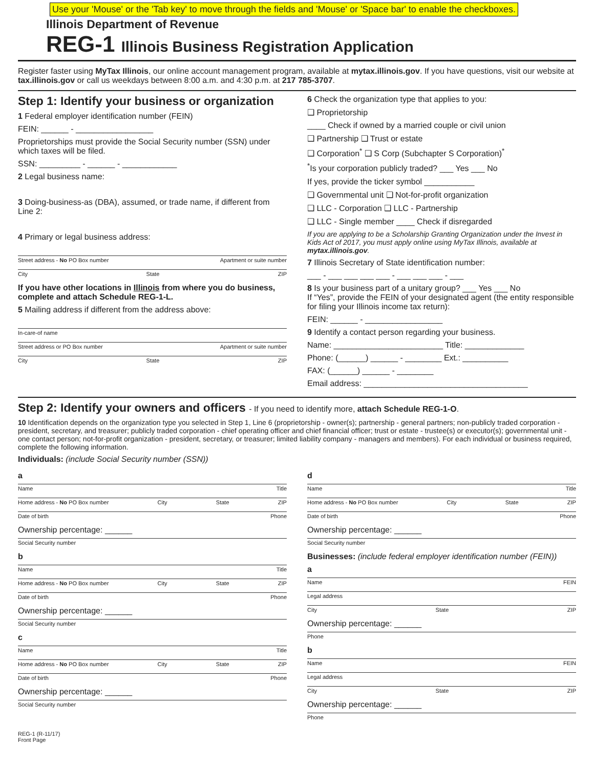Use your 'Mouse' or the 'Tab key' to move through the fields and 'Mouse' or 'Space bar' to enable the checkboxes.
Illinois Department of Revenue
REG-1 Illinois Business Registration Application
Register faster using MyTax Illinois, our online account management program, available at mytax.illinois.gov. If you have questions, visit our website at tax.illinois.gov or call us weekdays between 8:00 a.m. and 4:30 p.m. at 217 785-3707.
Step 1: Identify your business or organization
1 Federal employer identification number (FEIN)
FEIN: ______ - _________________
Proprietorships must provide the Social Security number (SSN) under which taxes will be filed.
SSN: _________ - ______ - ____________
2 Legal business name:
3 Doing-business-as (DBA), assumed, or trade name, if different from Line 2:
4 Primary or legal business address:
Street address - No PO Box number Apartment or suite number
City State ZIP
If you have other locations in Illinois from where you do business, complete and attach Schedule REG-1-L.
5 Mailing address if different from the address above:
In-care-of name
Street address or PO Box number Apartment or suite number
City State ZIP
6 Check the organization type that applies to you:
❑ Proprietorship
____ Check if owned by a married couple or civil union
❑ Partnership ❑ Trust or estate
❑ Corporation<sup>*</sup> ❑ S Corp (Subchapter S Corporation)<sup>*</sup>
<sup>*</sup> Is your corporation publicly traded? ___ Yes ___ No
If yes, provide the ticker symbol ___________
❑ Governmental unit ❑ Not-for-profit organization
❑ LLC - Corporation ❑ LLC - Partnership
❑ LLC - Single member ____ Check if disregarded
If you are applying to be a Scholarship Granting Organization under the Invest in Kids Act of 2017, you must apply online using MyTax Illinois, available at mytax.illinois.gov.
7 Illinois Secretary of State identification number:
___ - ___ ___ ___ ___ - ___ ___ ___ - ___
8 Is your business part of a unitary group? ___ Yes ___ No
If “Yes”, provide the FEIN of your designated agent (the entity responsible for filing your Illinois income tax return):
FEIN: ______ - _________________
9 Identify a contact person regarding your business.
Name: ________________________ Title: _____________
Phone: (______) ______ - ________ Ext.: __________
FAX: (______) ______ - ________
Email address: ____________________________________
Step 2: Identify your owners and officers - If you need to identify more, attach Schedule REG-1-O.
10 Identification depends on the organization type you selected in Step 1, Line 6 (proprietorship - owner(s); partnership - general partners; non-publicly traded corporation - president, secretary, and treasurer; publicly traded corporation - chief operating officer and chief financial officer; trust or estate - trustee(s) or executor(s); governmental unit - one contact person; not-for-profit organization - president, secretary, or treasurer; limited liability company - managers and members). For each individual or business required, complete the following information.
Individuals: (include Social Security number (SSN))
a
Name Title
Home address - No PO Box number City State ZIP
Date of birth Phone
Ownership percentage: ______
Social Security number
b
Name Title
Home address - No PO Box number City State ZIP
Date of birth Phone
Ownership percentage: ______
Social Security number
c
Name Title
Home address - No PO Box number City State ZIP
Date of birth Phone
Ownership percentage: ______
Social Security number
d
Name Title
Home address - No PO Box number City State ZIP
Date of birth Phone
Ownership percentage: ______
Social Security number
Businesses: (include federal employer identification number (FEIN))
a
Name FEIN
Legal address
City State ZIP
Ownership percentage: ______
Phone
b
Name FEIN
Legal address
City State ZIP
Ownership percentage: ______
Phone
REG-1 (R-11/17)
Front Page